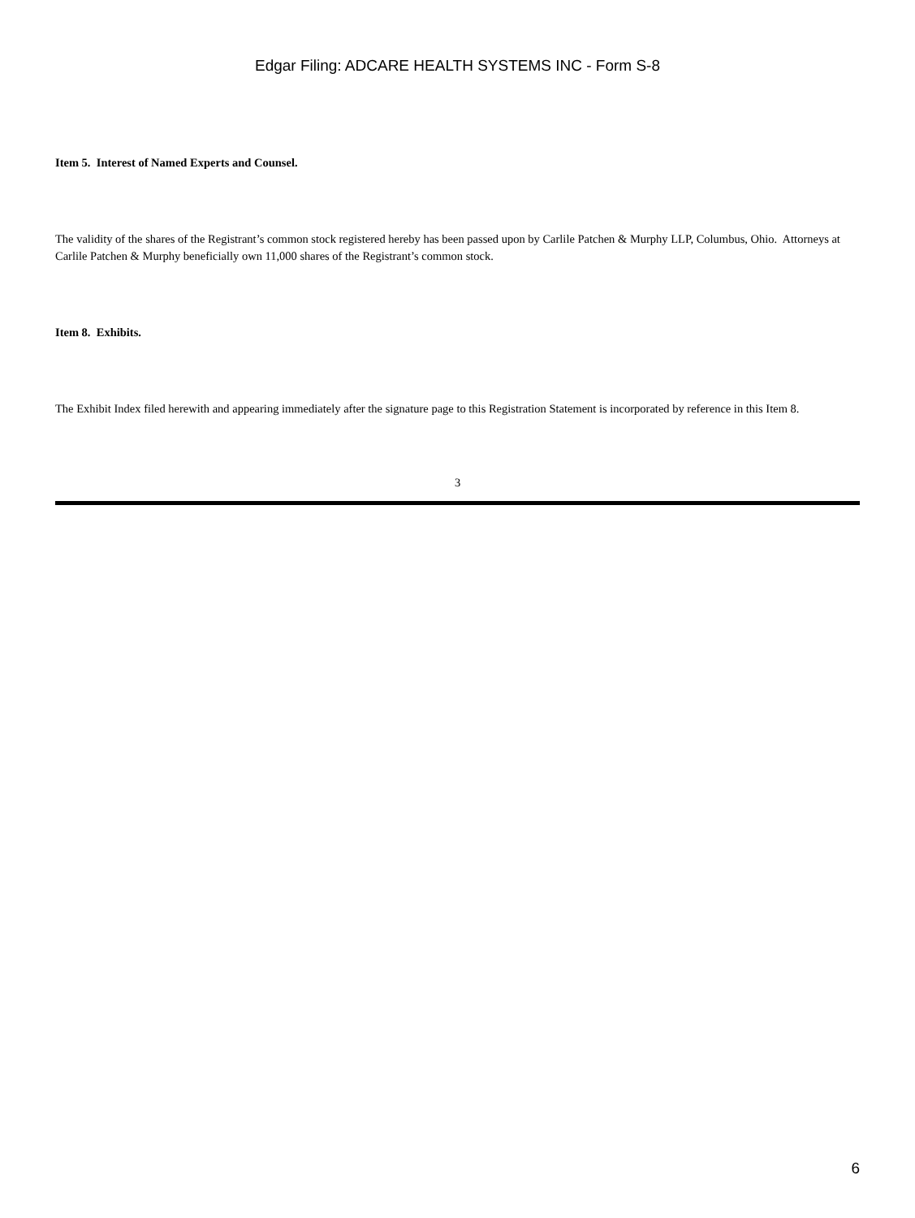Edgar Filing: ADCARE HEALTH SYSTEMS INC - Form S-8
Item 5. Interest of Named Experts and Counsel.
The validity of the shares of the Registrant’s common stock registered hereby has been passed upon by Carlile Patchen & Murphy LLP, Columbus, Ohio. Attorneys at Carlile Patchen & Murphy beneficially own 11,000 shares of the Registrant’s common stock.
Item 8. Exhibits.
The Exhibit Index filed herewith and appearing immediately after the signature page to this Registration Statement is incorporated by reference in this Item 8.
3
6